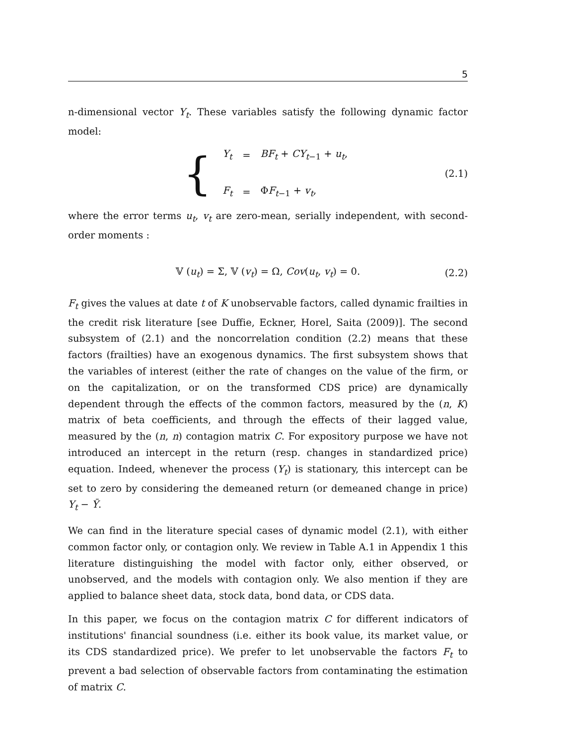5
n-dimensional vector Y<sub>t</sub>. These variables satisfy the following dynamic factor model:
{
| Y<sub>t</sub> | = | BF<sub>t</sub> + CY<sub>t−1</sub> + u<sub>t</sub> , |
| F<sub>t</sub> | = | Φ F<sub>t−1</sub> + v<sub>t</sub> , |
(2.1)
where the error terms u<sub>t</sub>, v<sub>t</sub> are zero-mean, serially independent, with second-order moments :
𝕍 (u<sub>t</sub>) = Σ, 𝕍 (v<sub>t</sub>) = Ω, Cov(u<sub>t</sub>, v<sub>t</sub>) = 0. (2.2)
F<sub>t</sub> gives the values at date t of K unobservable factors, called dynamic frailties in the credit risk literature [see Duffie, Eckner, Horel, Saita (2009)]. The second subsystem of (2.1) and the noncorrelation condition (2.2) means that these factors (frailties) have an exogenous dynamics. The first subsystem shows that the variables of interest (either the rate of changes on the value of the firm, or on the capitalization, or on the transformed CDS price) are dynamically dependent through the effects of the common factors, measured by the (n, K) matrix of beta coefficients, and through the effects of their lagged value, measured by the (n, n) contagion matrix C. For expository purpose we have not introduced an intercept in the return (resp. changes in standardized price) equation. Indeed, whenever the process (Y<sub>t</sub>) is stationary, this intercept can be set to zero by considering the demeaned return (or demeaned change in price) Y<sub>t</sub> − Ȳ.
We can find in the literature special cases of dynamic model (2.1), with either common factor only, or contagion only. We review in Table A.1 in Appendix 1 this literature distinguishing the model with factor only, either observed, or unobserved, and the models with contagion only. We also mention if they are applied to balance sheet data, stock data, bond data, or CDS data.
In this paper, we focus on the contagion matrix C for different indicators of institutions' financial soundness (i.e. either its book value, its market value, or its CDS standardized price). We prefer to let unobservable the factors F<sub>t</sub> to prevent a bad selection of observable factors from contaminating the estimation of matrix C.